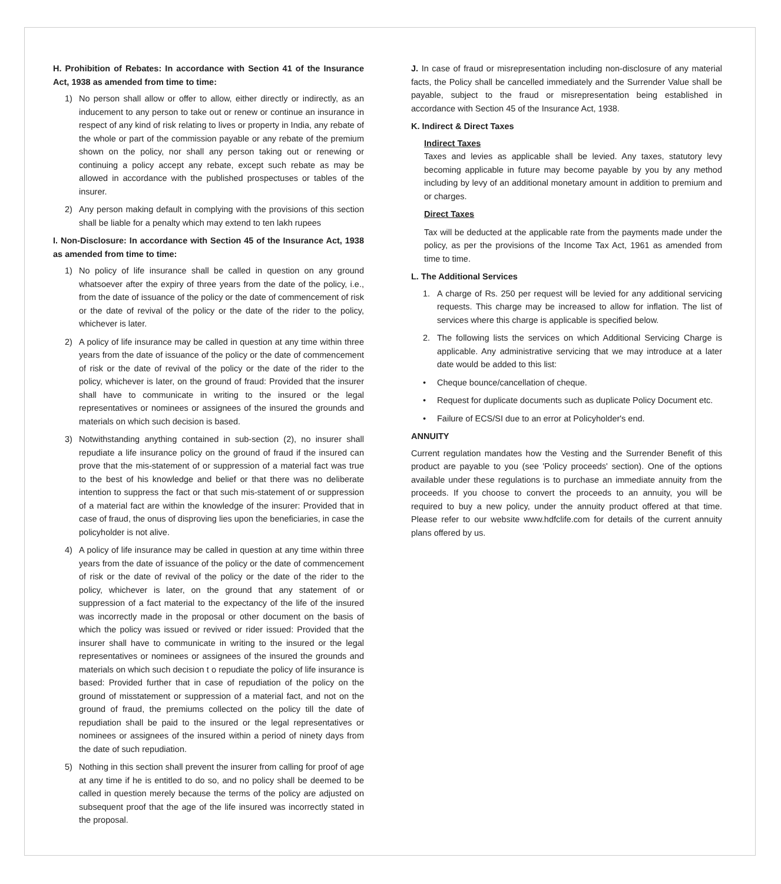H. Prohibition of Rebates: In accordance with Section 41 of the Insurance Act, 1938 as amended from time to time:
1) No person shall allow or offer to allow, either directly or indirectly, as an inducement to any person to take out or renew or continue an insurance in respect of any kind of risk relating to lives or property in India, any rebate of the whole or part of the commission payable or any rebate of the premium shown on the policy, nor shall any person taking out or renewing or continuing a policy accept any rebate, except such rebate as may be allowed in accordance with the published prospectuses or tables of the insurer.
2) Any person making default in complying with the provisions of this section shall be liable for a penalty which may extend to ten lakh rupees
I. Non-Disclosure: In accordance with Section 45 of the Insurance Act, 1938 as amended from time to time:
1) No policy of life insurance shall be called in question on any ground whatsoever after the expiry of three years from the date of the policy, i.e., from the date of issuance of the policy or the date of commencement of risk or the date of revival of the policy or the date of the rider to the policy, whichever is later.
2) A policy of life insurance may be called in question at any time within three years from the date of issuance of the policy or the date of commencement of risk or the date of revival of the policy or the date of the rider to the policy, whichever is later, on the ground of fraud: Provided that the insurer shall have to communicate in writing to the insured or the legal representatives or nominees or assignees of the insured the grounds and materials on which such decision is based.
3) Notwithstanding anything contained in sub-section (2), no insurer shall repudiate a life insurance policy on the ground of fraud if the insured can prove that the mis-statement of or suppression of a material fact was true to the best of his knowledge and belief or that there was no deliberate intention to suppress the fact or that such mis-statement of or suppression of a material fact are within the knowledge of the insurer: Provided that in case of fraud, the onus of disproving lies upon the beneficiaries, in case the policyholder is not alive.
4) A policy of life insurance may be called in question at any time within three years from the date of issuance of the policy or the date of commencement of risk or the date of revival of the policy or the date of the rider to the policy, whichever is later, on the ground that any statement of or suppression of a fact material to the expectancy of the life of the insured was incorrectly made in the proposal or other document on the basis of which the policy was issued or revived or rider issued: Provided that the insurer shall have to communicate in writing to the insured or the legal representatives or nominees or assignees of the insured the grounds and materials on which such decision t o repudiate the policy of life insurance is based: Provided further that in case of repudiation of the policy on the ground of misstatement or suppression of a material fact, and not on the ground of fraud, the premiums collected on the policy till the date of repudiation shall be paid to the insured or the legal representatives or nominees or assignees of the insured within a period of ninety days from the date of such repudiation.
5) Nothing in this section shall prevent the insurer from calling for proof of age at any time if he is entitled to do so, and no policy shall be deemed to be called in question merely because the terms of the policy are adjusted on subsequent proof that the age of the life insured was incorrectly stated in the proposal.
J. In case of fraud or misrepresentation including non-disclosure of any material facts, the Policy shall be cancelled immediately and the Surrender Value shall be payable, subject to the fraud or misrepresentation being established in accordance with Section 45 of the Insurance Act, 1938.
K. Indirect & Direct Taxes
Indirect Taxes
Taxes and levies as applicable shall be levied. Any taxes, statutory levy becoming applicable in future may become payable by you by any method including by levy of an additional monetary amount in addition to premium and or charges.
Direct Taxes
Tax will be deducted at the applicable rate from the payments made under the policy, as per the provisions of the Income Tax Act, 1961 as amended from time to time.
L. The Additional Services
1. A charge of Rs. 250 per request will be levied for any additional servicing requests. This charge may be increased to allow for inflation. The list of services where this charge is applicable is specified below.
2. The following lists the services on which Additional Servicing Charge is applicable. Any administrative servicing that we may introduce at a later date would be added to this list:
• Cheque bounce/cancellation of cheque.
• Request for duplicate documents such as duplicate Policy Document etc.
• Failure of ECS/SI due to an error at Policyholder's end.
ANNUITY
Current regulation mandates how the Vesting and the Surrender Benefit of this product are payable to you (see 'Policy proceeds' section). One of the options available under these regulations is to purchase an immediate annuity from the proceeds. If you choose to convert the proceeds to an annuity, you will be required to buy a new policy, under the annuity product offered at that time. Please refer to our website www.hdfclife.com for details of the current annuity plans offered by us.